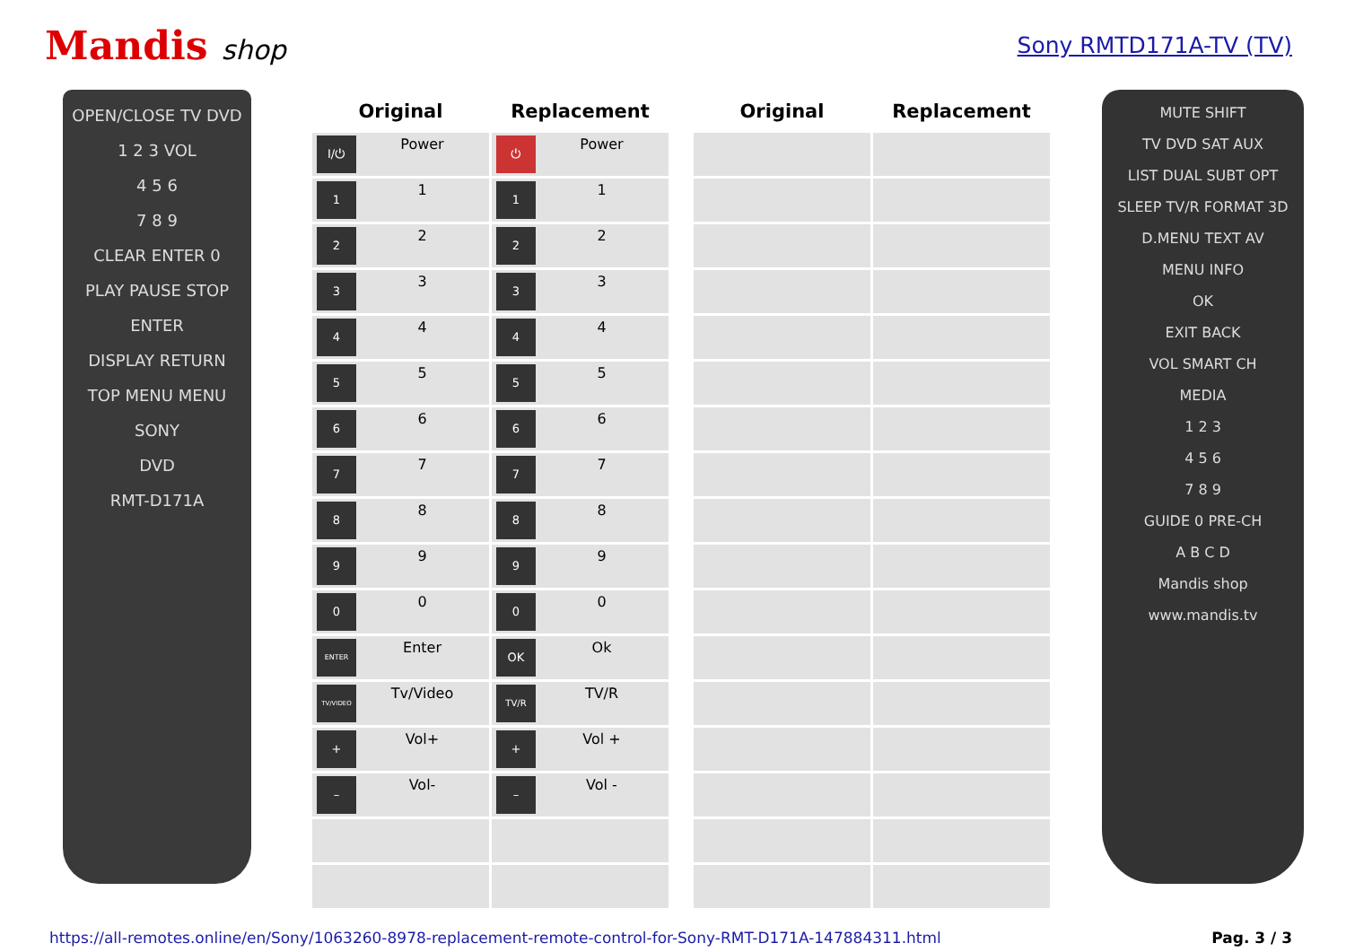Mandis shop
Sony RMTD171A-TV (TV)
OPEN/CLOSE TV DVD
1 2 3 VOL
4 5 6
7 8 9
CLEAR ENTER 0
PLAY PAUSE STOP
ENTER
DISPLAY RETURN
TOP MENU MENU
SONY
DVD
RMT-D171A
| Original | Replacement | | Original | Replacement |
| --- | --- | --- | --- | --- |
| I/⏻ Power | ⏻ Power | | | |
| 1 1 | 1 1 | | | |
| 2 2 | 2 2 | | | |
| 3 3 | 3 3 | | | |
| 4 4 | 4 4 | | | |
| 5 5 | 5 5 | | | |
| 6 6 | 6 6 | | | |
| 7 7 | 7 7 | | | |
| 8 8 | 8 8 | | | |
| 9 9 | 9 9 | | | |
| 0 0 | 0 0 | | | |
| ENTER Enter | OK Ok | | | |
| TV/VIDEO Tv/Video | TV/R TV/R | | | |
| + Vol+ | + Vol + | | | |
| – Vol- | – Vol - | | | |
MUTE SHIFT
TV DVD SAT AUX
LIST DUAL SUBT OPT
SLEEP TV/R FORMAT 3D
D.MENU TEXT AV
MENU INFO
OK
EXIT BACK
VOL SMART CH
MEDIA
1 2 3
4 5 6
7 8 9
GUIDE 0 PRE-CH
A B C D
Mandis shop
www.mandis.tv
https://all-remotes.online/en/Sony/1063260-8978-replacement-remote-control-for-Sony-RMT-D171A-147884311.html Pag. 3 / 3